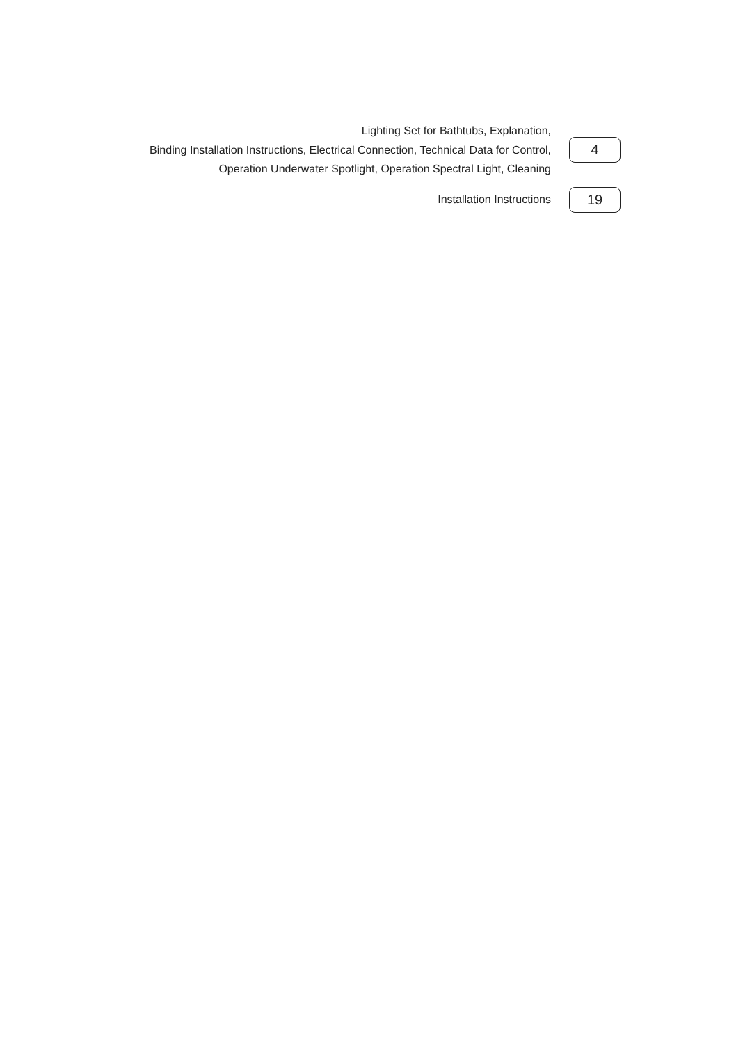Lighting Set for Bathtubs, Explanation,
Binding Installation Instructions, Electrical Connection, Technical Data for Control,
Operation Underwater Spotlight, Operation Spectral Light, Cleaning
4
Installation Instructions
19